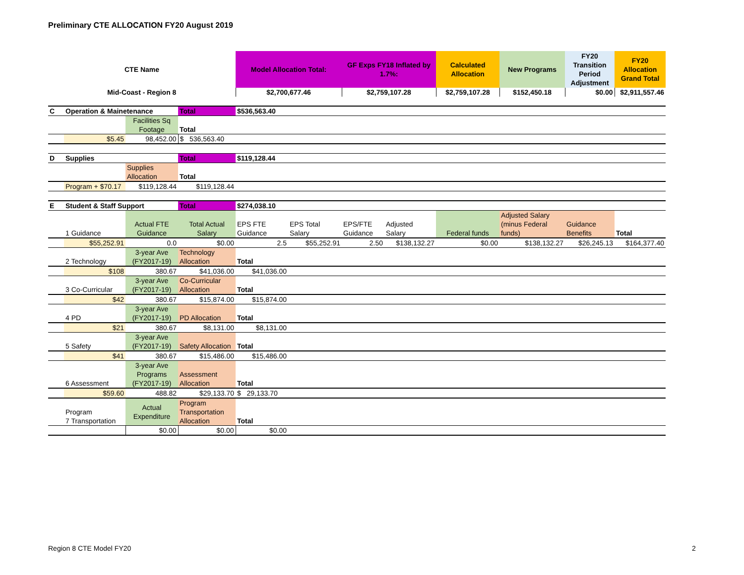Preliminary CTE ALLOCATION FY20 August 2019
| CTE Name | | | | Model Allocation Total: | | GF Exps FY18 Inflated by 1.7%: | | Calculated Allocation | New Programs | FY20 Transition Period Adjustment | FY20 Allocation Grand Total |
| --- | --- | --- | --- | --- | --- | --- | --- | --- | --- | --- | --- |
| Mid-Coast - Region 8 | | | | $2,700,677.46 | | $2,759,107.28 | | $2,759,107.28 | $152,450.18 | $0.00 | $2,911,557.46 |
| C | Operation & Mainetenance | | Total | $536,563.40 | | | | | | | |
| | | Facilities Sq Footage | Total | | | | | | | | |
| | $5.45 | 98,452.00 | $ 536,563.40 | | | | | | | | |
| D | Supplies | | Total | $119,128.44 | | | | | | | |
| | | Supplies Allocation | Total | | | | | | | | |
| | Program + $70.17 | $119,128.44 | $119,128.44 | | | | | | | | |
| E | Student & Staff Support | | Total | $274,038.10 | | | | | | | |
| | 1 Guidance | Actual FTE Guidance | Total Actual Salary | EPS FTE Guidance | EPS Total Salary | EPS/FTE Guidance | Adjusted Salary | Federal funds | Adjusted Salary (minus Federal funds) | Guidance Benefits | Total |
| | $55,252.91 | 0.0 | $0.00 | 2.5 | $55,252.91 | 2.50 | $138,132.27 | $0.00 | $138,132.27 | $26,245.13 | $164,377.40 |
| | 2 Technology | 3-year Ave (FY2017-19) | Technology Allocation | Total | | | | | | | |
| | $108 | 380.67 | $41,036.00 | $41,036.00 | | | | | | | |
| | 3 Co-Curricular | 3-year Ave (FY2017-19) | Co-Curricular Allocation | Total | | | | | | | |
| | $42 | 380.67 | $15,874.00 | $15,874.00 | | | | | | | |
| | 4 PD | 3-year Ave (FY2017-19) | PD Allocation | Total | | | | | | | |
| | $21 | 380.67 | $8,131.00 | $8,131.00 | | | | | | | |
| | 5 Safety | 3-year Ave (FY2017-19) | Safety Allocation | Total | | | | | | | |
| | $41 | 380.67 | $15,486.00 | $15,486.00 | | | | | | | |
| | 6 Assessment | 3-year Ave Programs (FY2017-19) | Assessment Allocation | Total | | | | | | | |
| | $59.60 | 488.82 | $29,133.70 | $ 29,133.70 | | | | | | | |
| | Program 7 Transportation | Actual Expenditure | Program Transportation Allocation | Total | | | | | | | |
| | | $0.00 | $0.00 | $0.00 | | | | | | | |
Region 8 CTE Model FY20 2